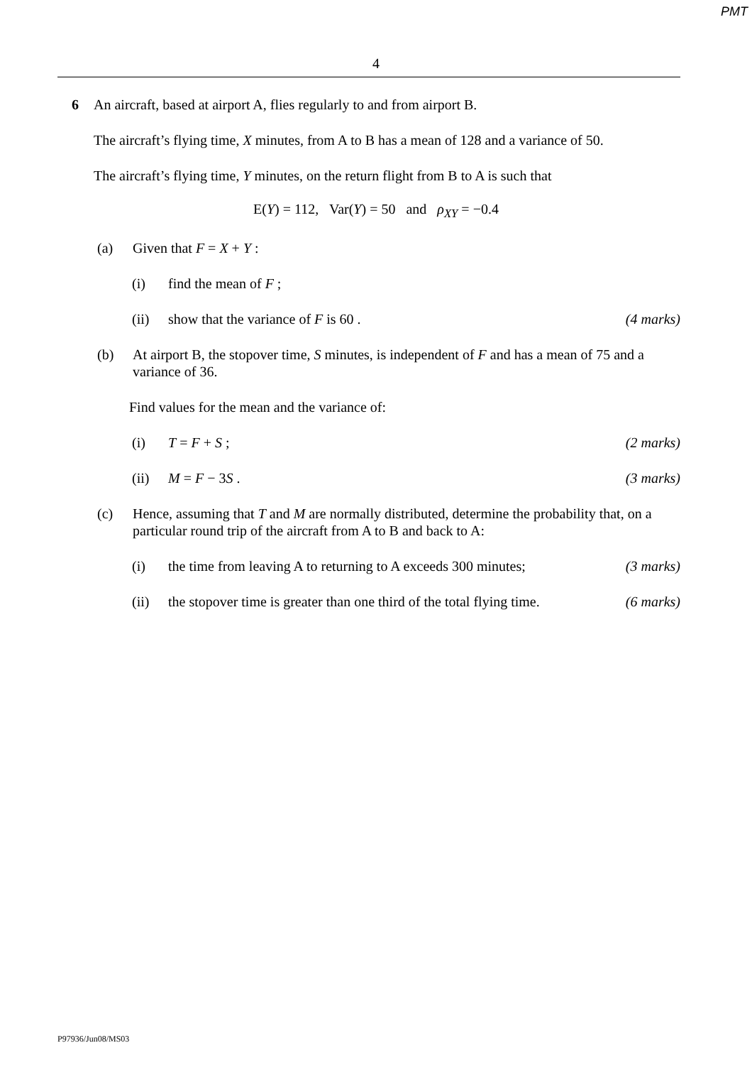PMT
4
6 An aircraft, based at airport A, flies regularly to and from airport B.
The aircraft’s flying time, X minutes, from A to B has a mean of 128 and a variance of 50.
The aircraft’s flying time, Y minutes, on the return flight from B to A is such that
E(Y) = 112, Var(Y) = 50 and ρ<sub>XY</sub> = −0.4
(a) Given that F = X + Y :
(i) find the mean of F ;
(ii) show that the variance of F is 60 .
(4 marks)
(b) At airport B, the stopover time, S minutes, is independent of F and has a mean of 75 and a variance of 36.
Find values for the mean and the variance of:
(i) T = F + S ; (2 marks)
(ii) M = F − 3S . (3 marks)
(c) Hence, assuming that T and M are normally distributed, determine the probability that, on a particular round trip of the aircraft from A to B and back to A:
(i) the time from leaving A to returning to A exceeds 300 minutes;
(3 marks)
(ii) the stopover time is greater than one third of the total flying time.
(6 marks)
P97936/Jun08/MS03